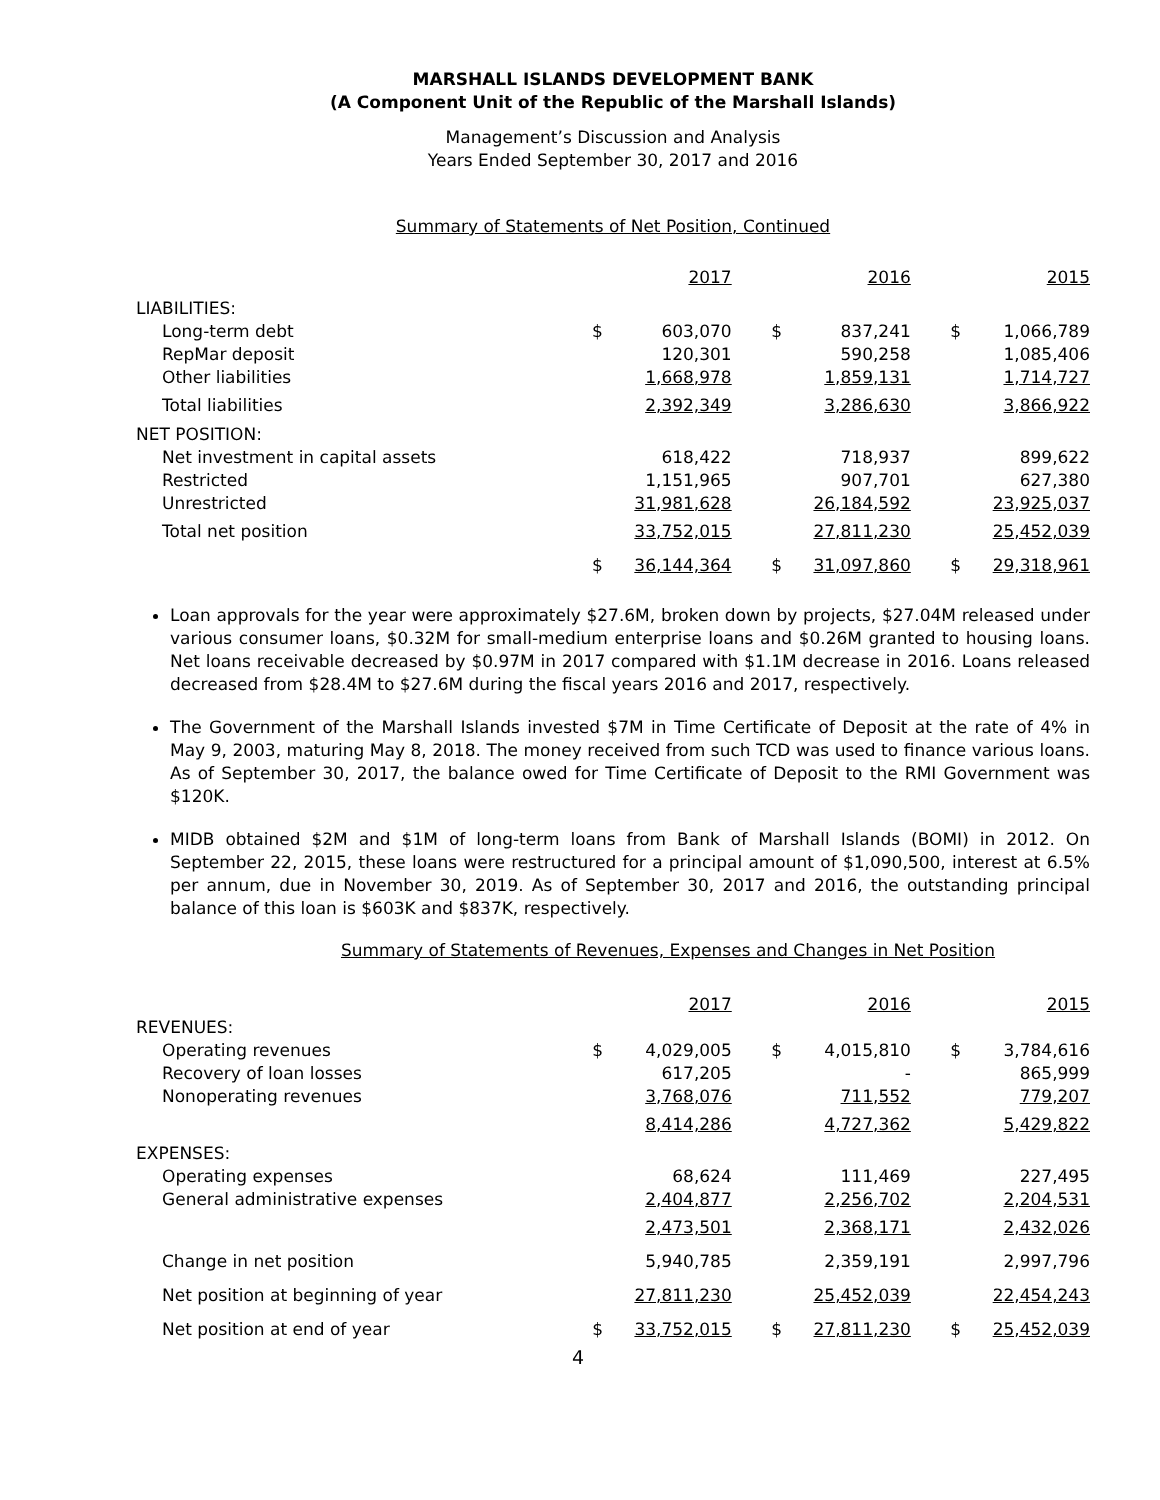MARSHALL ISLANDS DEVELOPMENT BANK
(A Component Unit of the Republic of the Marshall Islands)
Management’s Discussion and Analysis
Years Ended September 30, 2017 and 2016
Summary of Statements of Net Position, Continued
| | | 2017 | | | 2016 | | | 2015 |
| --- | --- | --- | --- | --- | --- | --- | --- | --- |
| LIABILITIES: | | | | | | | | |
| Long-term debt | $ | 603,070 | | $ | 837,241 | | $ | 1,066,789 |
| RepMar deposit | | 120,301 | | | 590,258 | | | 1,085,406 |
| Other liabilities | | 1,668,978 | | | 1,859,131 | | | 1,714,727 |
| Total liabilities | | 2,392,349 | | | 3,286,630 | | | 3,866,922 |
| NET POSITION: | | | | | | | | |
| Net investment in capital assets | | 618,422 | | | 718,937 | | | 899,622 |
| Restricted | | 1,151,965 | | | 907,701 | | | 627,380 |
| Unrestricted | | 31,981,628 | | | 26,184,592 | | | 23,925,037 |
| Total net position | | 33,752,015 | | | 27,811,230 | | | 25,452,039 |
| | $ | 36,144,364 | | $ | 31,097,860 | | $ | 29,318,961 |
Loan approvals for the year were approximately $27.6M, broken down by projects, $27.04M released under various consumer loans, $0.32M for small-medium enterprise loans and $0.26M granted to housing loans. Net loans receivable decreased by $0.97M in 2017 compared with $1.1M decrease in 2016. Loans released decreased from $28.4M to $27.6M during the fiscal years 2016 and 2017, respectively.
The Government of the Marshall Islands invested $7M in Time Certificate of Deposit at the rate of 4% in May 9, 2003, maturing May 8, 2018. The money received from such TCD was used to finance various loans. As of September 30, 2017, the balance owed for Time Certificate of Deposit to the RMI Government was $120K.
MIDB obtained $2M and $1M of long-term loans from Bank of Marshall Islands (BOMI) in 2012. On September 22, 2015, these loans were restructured for a principal amount of $1,090,500, interest at 6.5% per annum, due in November 30, 2019. As of September 30, 2017 and 2016, the outstanding principal balance of this loan is $603K and $837K, respectively.
Summary of Statements of Revenues, Expenses and Changes in Net Position
| | | 2017 | | | 2016 | | | 2015 |
| --- | --- | --- | --- | --- | --- | --- | --- | --- |
| REVENUES: | | | | | | | | |
| Operating revenues | $ | 4,029,005 | | $ | 4,015,810 | | $ | 3,784,616 |
| Recovery of loan losses | | 617,205 | | | - | | | 865,999 |
| Nonoperating revenues | | 3,768,076 | | | 711,552 | | | 779,207 |
| | | 8,414,286 | | | 4,727,362 | | | 5,429,822 |
| EXPENSES: | | | | | | | | |
| Operating expenses | | 68,624 | | | 111,469 | | | 227,495 |
| General administrative expenses | | 2,404,877 | | | 2,256,702 | | | 2,204,531 |
| | | 2,473,501 | | | 2,368,171 | | | 2,432,026 |
| Change in net position | | 5,940,785 | | | 2,359,191 | | | 2,997,796 |
| Net position at beginning of year | | 27,811,230 | | | 25,452,039 | | | 22,454,243 |
| Net position at end of year | $ | 33,752,015 | | $ | 27,811,230 | | $ | 25,452,039 |
4